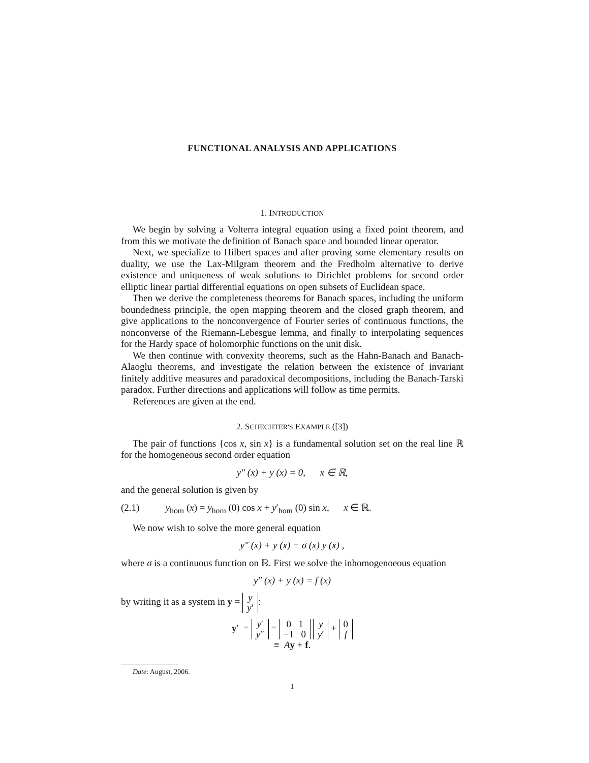FUNCTIONAL ANALYSIS AND APPLICATIONS
1. INTRODUCTION
We begin by solving a Volterra integral equation using a fixed point theorem, and from this we motivate the definition of Banach space and bounded linear operator.
Next, we specialize to Hilbert spaces and after proving some elementary results on duality, we use the Lax-Milgram theorem and the Fredholm alternative to derive existence and uniqueness of weak solutions to Dirichlet problems for second order elliptic linear partial differential equations on open subsets of Euclidean space.
Then we derive the completeness theorems for Banach spaces, including the uniform boundedness principle, the open mapping theorem and the closed graph theorem, and give applications to the nonconvergence of Fourier series of continuous functions, the nonconverse of the Riemann-Lebesgue lemma, and finally to interpolating sequences for the Hardy space of holomorphic functions on the unit disk.
We then continue with convexity theorems, such as the Hahn-Banach and Banach-Alaoglu theorems, and investigate the relation between the existence of invariant finitely additive measures and paradoxical decompositions, including the Banach-Tarski paradox. Further directions and applications will follow as time permits.
References are given at the end.
2. SCHECHTER'S EXAMPLE ([3])
The pair of functions {cos x, sin x} is a fundamental solution set on the real line ℝ for the homogeneous second order equation
y″ (x) + y (x) = 0, x ∈ ℝ,
and the general solution is given by
(2.1) y<sub>hom</sub> (x) = y<sub>hom</sub> (0) cos x + y′<sub>hom</sub> (0) sin x, x ∈ ℝ.
We now wish to solve the more general equation
y″ (x) + y (x) = σ (x) y (x) ,
where σ is a continuous function on ℝ. First we solve the inhomogenoeous equation
y″ (x) + y (x) = f (x)
by writing it as a system in y = y
y′:
y′ = y′
y″ = 0 1
−1 0 y
y′ + 0
f
≡ Ay + f.
Date: August, 2006.
1